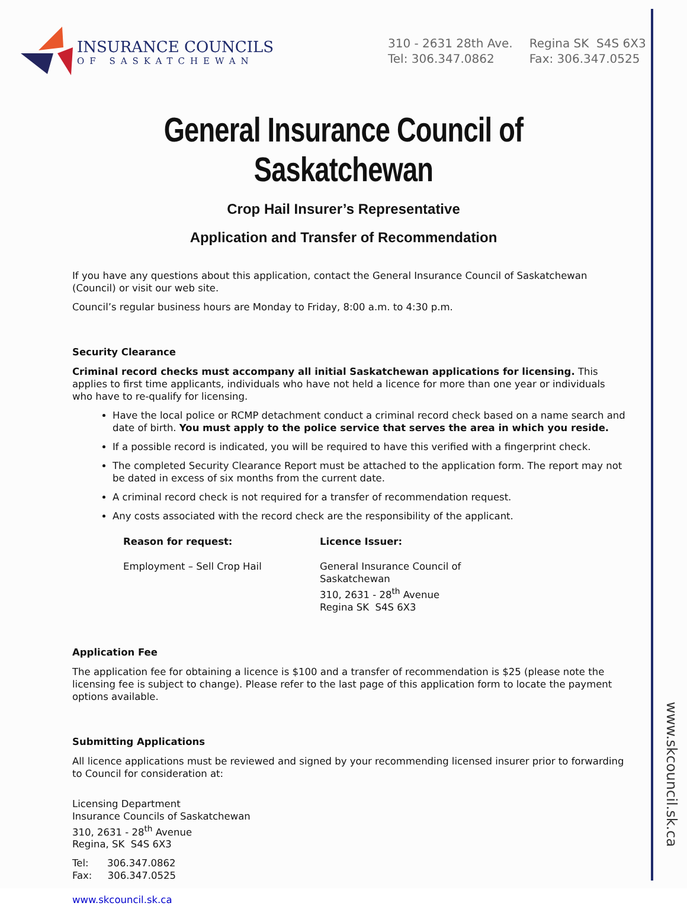www.skcouncil.sk.ca
INSURANCE COUNCILS
OF SASKATCHEWAN
310 - 2631 28th Ave.
Tel: 306.347.0862
Regina SK S4S 6X3
Fax: 306.347.0525
General Insurance Council of Saskatchewan
Crop Hail Insurer’s Representative
Application and Transfer of Recommendation
If you have any questions about this application, contact the General Insurance Council of Saskatchewan (Council) or visit our web site.
Council’s regular business hours are Monday to Friday, 8:00 a.m. to 4:30 p.m.
Security Clearance
Criminal record checks must accompany all initial Saskatchewan applications for licensing. This applies to first time applicants, individuals who have not held a licence for more than one year or individuals who have to re-qualify for licensing.
Have the local police or RCMP detachment conduct a criminal record check based on a name search and date of birth. You must apply to the police service that serves the area in which you reside.
If a possible record is indicated, you will be required to have this verified with a fingerprint check.
The completed Security Clearance Report must be attached to the application form. The report may not be dated in excess of six months from the current date.
A criminal record check is not required for a transfer of recommendation request.
Any costs associated with the record check are the responsibility of the applicant.
Reason for request:
Employment – Sell Crop Hail
Licence Issuer:
General Insurance Council of Saskatchewan
310, 2631 - 28<sup>th</sup> Avenue
Regina SK S4S 6X3
Application Fee
The application fee for obtaining a licence is $100 and a transfer of recommendation is $25 (please note the licensing fee is subject to change). Please refer to the last page of this application form to locate the payment options available.
Submitting Applications
All licence applications must be reviewed and signed by your recommending licensed insurer prior to forwarding to Council for consideration at:
Licensing Department
Insurance Councils of Saskatchewan
310, 2631 - 28<sup>th</sup> Avenue
Regina, SK S4S 6X3
Tel: 306.347.0862
Fax: 306.347.0525
www.skcouncil.sk.ca